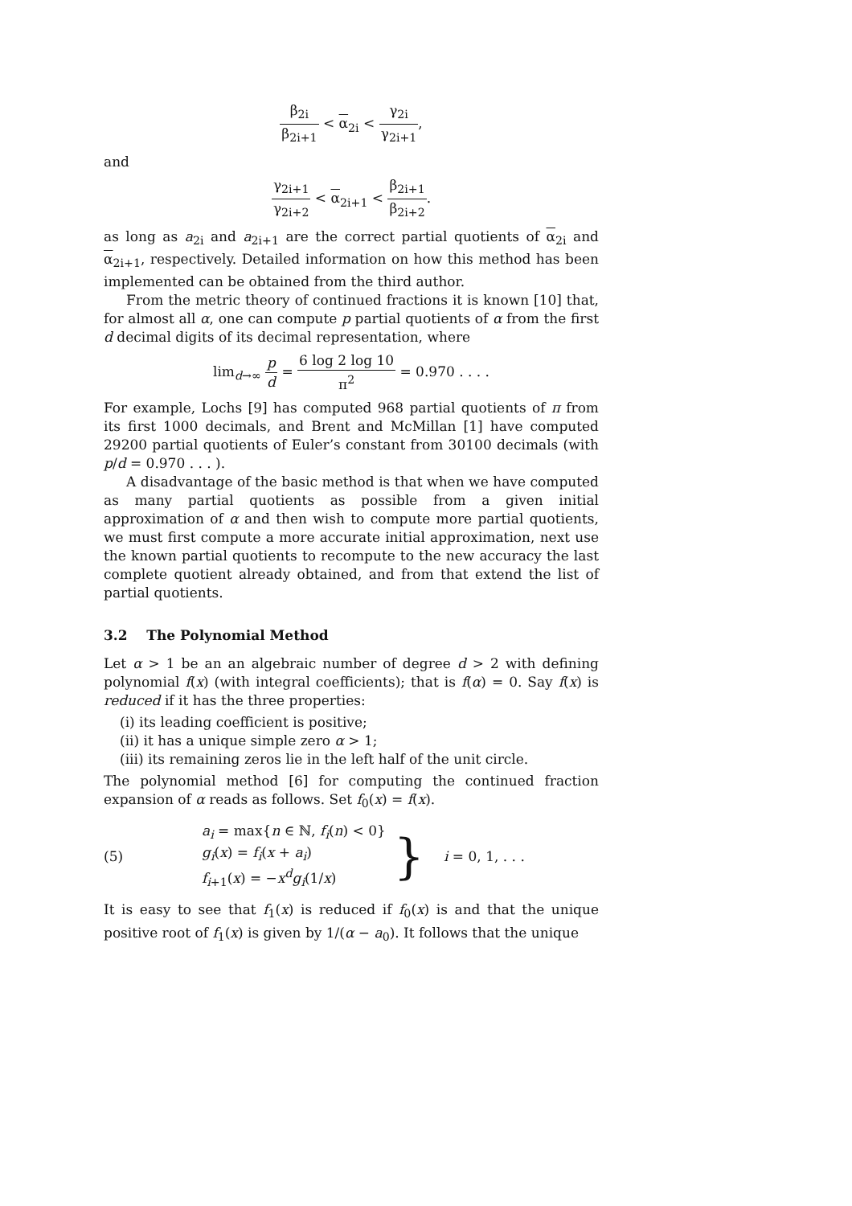β<sub>2i</sub> β<sub>2i+1</sub> < α<sub>2i</sub> < γ<sub>2i</sub> γ<sub>2i+1</sub>,
and
γ<sub>2i+1</sub> γ<sub>2i+2</sub> < α<sub>2i+1</sub> < β<sub>2i+1</sub> β<sub>2i+2</sub>.
as long as a<sub>2i</sub> and a<sub>2i+1</sub> are the correct partial quotients of α<sub>2i</sub> and α<sub>2i+1</sub>, respectively. Detailed information on how this method has been implemented can be obtained from the third author.
From the metric theory of continued fractions it is known [10] that, for almost all α, one can compute p partial quotients of α from the first d decimal digits of its decimal representation, where
lim<sub>d→∞</sub> p d = 6 log 2 log 10 π<sup>2</sup> = 0.970 . . . .
For example, Lochs [9] has computed 968 partial quotients of π from its first 1000 decimals, and Brent and McMillan [1] have computed 29200 partial quotients of Euler’s constant from 30100 decimals (with p/d = 0.970 . . . ).
A disadvantage of the basic method is that when we have computed as many partial quotients as possible from a given initial approximation of α and then wish to compute more partial quotients, we must first compute a more accurate initial approximation, next use the known partial quotients to recompute to the new accuracy the last complete quotient already obtained, and from that extend the list of partial quotients.
3.2 The Polynomial Method
Let α > 1 be an an algebraic number of degree d > 2 with defining polynomial f(x) (with integral coefficients); that is f(α) = 0. Say f(x) is reduced if it has the three properties:
(i) its leading coefficient is positive;
(ii) it has a unique simple zero α > 1;
(iii) its remaining zeros lie in the left half of the unit circle.
The polynomial method [6] for computing the continued fraction expansion of α reads as follows. Set f<sub>0</sub>(x) = f(x).
(5)
a<sub>i</sub> = max{n ∈ ℕ, f<sub>i</sub>(n) < 0}
g<sub>i</sub>(x) = f<sub>i</sub>(x + a<sub>i</sub>)
f<sub>i+1</sub>(x) = −x<sup>d</sup>g<sub>i</sub>(1/x)
} i = 0, 1, . . .
It is easy to see that f<sub>1</sub>(x) is reduced if f<sub>0</sub>(x) is and that the unique positive root of f<sub>1</sub>(x) is given by 1/(α − a<sub>0</sub>). It follows that the unique